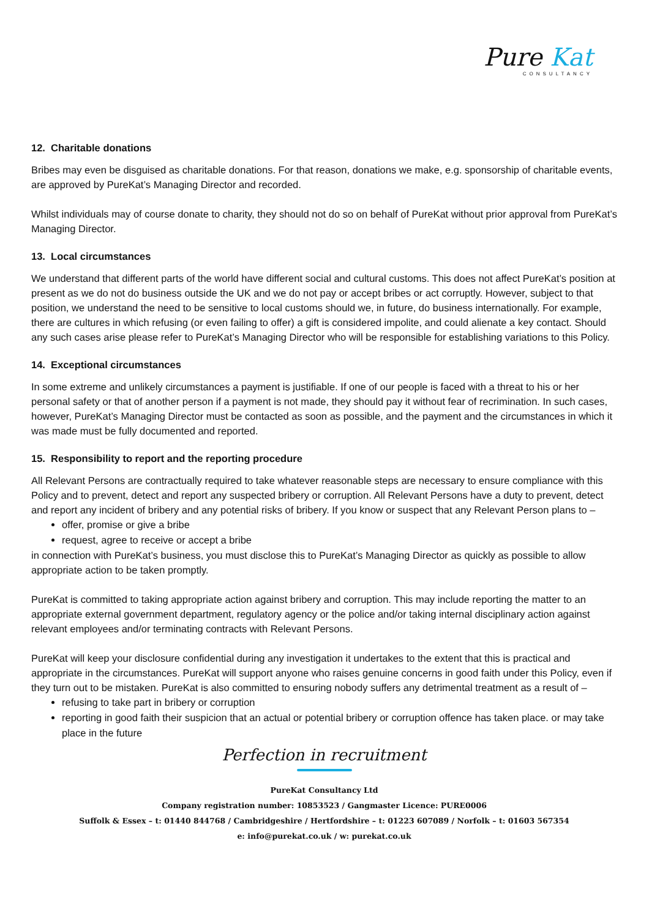Pure Kat
CONSULTANCY
12. Charitable donations
Bribes may even be disguised as charitable donations. For that reason, donations we make, e.g. sponsorship of charitable events, are approved by PureKat’s Managing Director and recorded.
Whilst individuals may of course donate to charity, they should not do so on behalf of PureKat without prior approval from PureKat’s Managing Director.
13. Local circumstances
We understand that different parts of the world have different social and cultural customs. This does not affect PureKat’s position at present as we do not do business outside the UK and we do not pay or accept bribes or act corruptly. However, subject to that position, we understand the need to be sensitive to local customs should we, in future, do business internationally. For example, there are cultures in which refusing (or even failing to offer) a gift is considered impolite, and could alienate a key contact. Should any such cases arise please refer to PureKat’s Managing Director who will be responsible for establishing variations to this Policy.
14. Exceptional circumstances
In some extreme and unlikely circumstances a payment is justifiable. If one of our people is faced with a threat to his or her personal safety or that of another person if a payment is not made, they should pay it without fear of recrimination. In such cases, however, PureKat’s Managing Director must be contacted as soon as possible, and the payment and the circumstances in which it was made must be fully documented and reported.
15. Responsibility to report and the reporting procedure
All Relevant Persons are contractually required to take whatever reasonable steps are necessary to ensure compliance with this Policy and to prevent, detect and report any suspected bribery or corruption. All Relevant Persons have a duty to prevent, detect and report any incident of bribery and any potential risks of bribery. If you know or suspect that any Relevant Person plans to –
offer, promise or give a bribe
request, agree to receive or accept a bribe
in connection with PureKat’s business, you must disclose this to PureKat’s Managing Director as quickly as possible to allow appropriate action to be taken promptly.
PureKat is committed to taking appropriate action against bribery and corruption. This may include reporting the matter to an appropriate external government department, regulatory agency or the police and/or taking internal disciplinary action against relevant employees and/or terminating contracts with Relevant Persons.
PureKat will keep your disclosure confidential during any investigation it undertakes to the extent that this is practical and appropriate in the circumstances. PureKat will support anyone who raises genuine concerns in good faith under this Policy, even if they turn out to be mistaken. PureKat is also committed to ensuring nobody suffers any detrimental treatment as a result of –
refusing to take part in bribery or corruption
reporting in good faith their suspicion that an actual or potential bribery or corruption offence has taken place. or may take place in the future
Perfection in recruitment
PureKat Consultancy Ltd
Company registration number: 10853523 / Gangmaster Licence: PURE0006
Suffolk & Essex – t: 01440 844768 / Cambridgeshire / Hertfordshire – t: 01223 607089 / Norfolk – t: 01603 567354
e: info@purekat.co.uk / w: purekat.co.uk